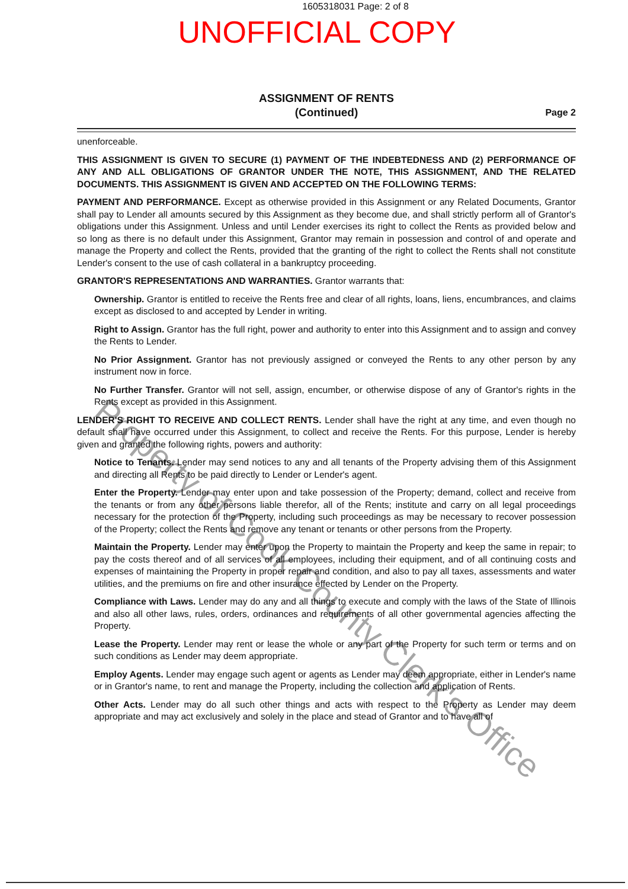1605318031 Page: 2 of 8
UNOFFICIAL COPY
ASSIGNMENT OF RENTS
(Continued)
Page 2
unenforceable.
THIS ASSIGNMENT IS GIVEN TO SECURE (1) PAYMENT OF THE INDEBTEDNESS AND (2) PERFORMANCE OF ANY AND ALL OBLIGATIONS OF GRANTOR UNDER THE NOTE, THIS ASSIGNMENT, AND THE RELATED DOCUMENTS. THIS ASSIGNMENT IS GIVEN AND ACCEPTED ON THE FOLLOWING TERMS:
PAYMENT AND PERFORMANCE. Except as otherwise provided in this Assignment or any Related Documents, Grantor shall pay to Lender all amounts secured by this Assignment as they become due, and shall strictly perform all of Grantor's obligations under this Assignment. Unless and until Lender exercises its right to collect the Rents as provided below and so long as there is no default under this Assignment, Grantor may remain in possession and control of and operate and manage the Property and collect the Rents, provided that the granting of the right to collect the Rents shall not constitute Lender's consent to the use of cash collateral in a bankruptcy proceeding.
GRANTOR'S REPRESENTATIONS AND WARRANTIES. Grantor warrants that:
Ownership. Grantor is entitled to receive the Rents free and clear of all rights, loans, liens, encumbrances, and claims except as disclosed to and accepted by Lender in writing.
Right to Assign. Grantor has the full right, power and authority to enter into this Assignment and to assign and convey the Rents to Lender.
No Prior Assignment. Grantor has not previously assigned or conveyed the Rents to any other person by any instrument now in force.
No Further Transfer. Grantor will not sell, assign, encumber, or otherwise dispose of any of Grantor's rights in the Rents except as provided in this Assignment.
LENDER'S RIGHT TO RECEIVE AND COLLECT RENTS. Lender shall have the right at any time, and even though no default shall have occurred under this Assignment, to collect and receive the Rents. For this purpose, Lender is hereby given and granted the following rights, powers and authority:
Notice to Tenants. Lender may send notices to any and all tenants of the Property advising them of this Assignment and directing all Rents to be paid directly to Lender or Lender's agent.
Enter the Property. Lender may enter upon and take possession of the Property; demand, collect and receive from the tenants or from any other persons liable therefor, all of the Rents; institute and carry on all legal proceedings necessary for the protection of the Property, including such proceedings as may be necessary to recover possession of the Property; collect the Rents and remove any tenant or tenants or other persons from the Property.
Maintain the Property. Lender may enter upon the Property to maintain the Property and keep the same in repair; to pay the costs thereof and of all services of all employees, including their equipment, and of all continuing costs and expenses of maintaining the Property in proper repair and condition, and also to pay all taxes, assessments and water utilities, and the premiums on fire and other insurance effected by Lender on the Property.
Compliance with Laws. Lender may do any and all things to execute and comply with the laws of the State of Illinois and also all other laws, rules, orders, ordinances and requirements of all other governmental agencies affecting the Property.
Lease the Property. Lender may rent or lease the whole or any part of the Property for such term or terms and on such conditions as Lender may deem appropriate.
Employ Agents. Lender may engage such agent or agents as Lender may deem appropriate, either in Lender's name or in Grantor's name, to rent and manage the Property, including the collection and application of Rents.
Other Acts. Lender may do all such other things and acts with respect to the Property as Lender may deem appropriate and may act exclusively and solely in the place and stead of Grantor and to have all of
Property of Cook County Clerk's Office